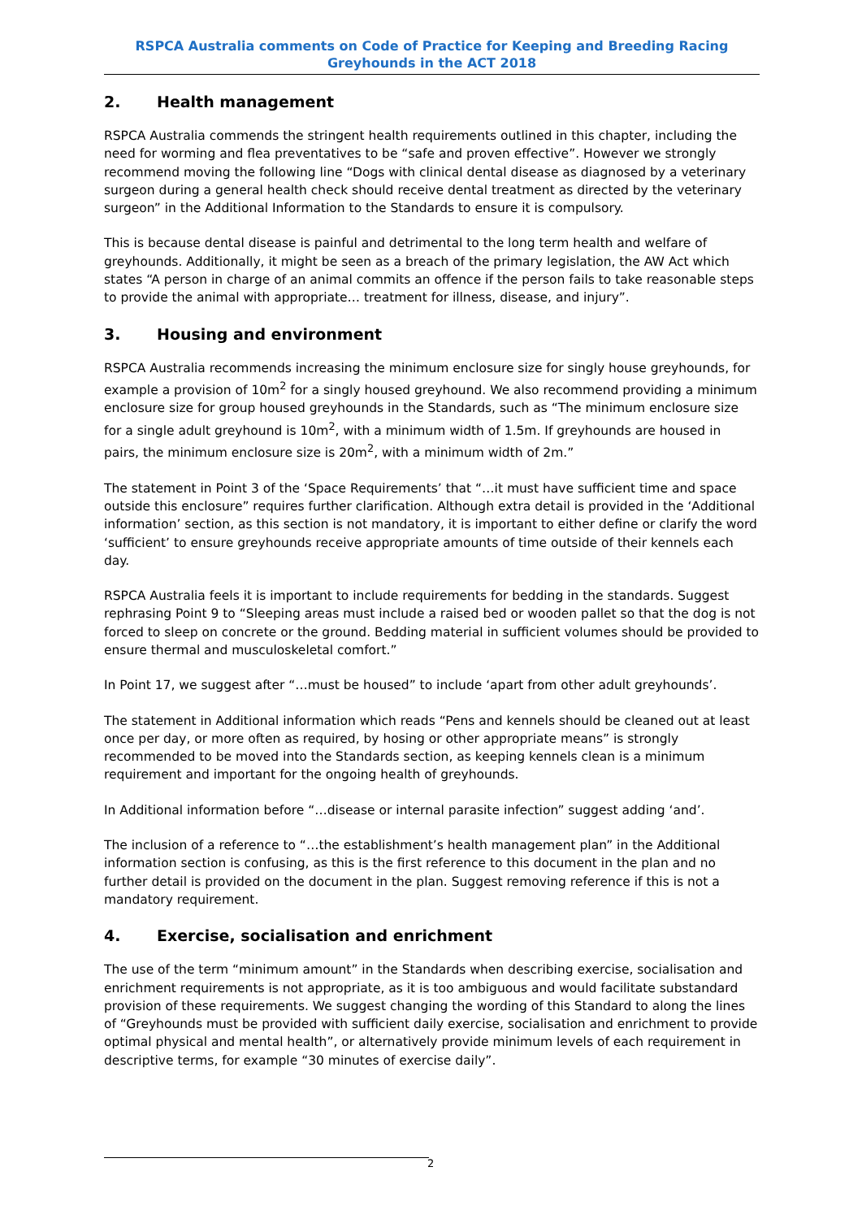RSPCA Australia comments on Code of Practice for Keeping and Breeding Racing Greyhounds in the ACT 2018
2. Health management
RSPCA Australia commends the stringent health requirements outlined in this chapter, including the need for worming and flea preventatives to be “safe and proven effective”. However we strongly recommend moving the following line “Dogs with clinical dental disease as diagnosed by a veterinary surgeon during a general health check should receive dental treatment as directed by the veterinary surgeon” in the Additional Information to the Standards to ensure it is compulsory.
This is because dental disease is painful and detrimental to the long term health and welfare of greyhounds. Additionally, it might be seen as a breach of the primary legislation, the AW Act which states “A person in charge of an animal commits an offence if the person fails to take reasonable steps to provide the animal with appropriate… treatment for illness, disease, and injury”.
3. Housing and environment
RSPCA Australia recommends increasing the minimum enclosure size for singly house greyhounds, for example a provision of 10m<sup>2</sup> for a singly housed greyhound. We also recommend providing a minimum enclosure size for group housed greyhounds in the Standards, such as “The minimum enclosure size for a single adult greyhound is 10m<sup>2</sup>, with a minimum width of 1.5m. If greyhounds are housed in pairs, the minimum enclosure size is 20m<sup>2</sup>, with a minimum width of 2m.”
The statement in Point 3 of the ‘Space Requirements’ that “…it must have sufficient time and space outside this enclosure” requires further clarification. Although extra detail is provided in the ‘Additional information’ section, as this section is not mandatory, it is important to either define or clarify the word ‘sufficient’ to ensure greyhounds receive appropriate amounts of time outside of their kennels each day.
RSPCA Australia feels it is important to include requirements for bedding in the standards. Suggest rephrasing Point 9 to “Sleeping areas must include a raised bed or wooden pallet so that the dog is not forced to sleep on concrete or the ground. Bedding material in sufficient volumes should be provided to ensure thermal and musculoskeletal comfort.”
In Point 17, we suggest after “…must be housed” to include ‘apart from other adult greyhounds’.
The statement in Additional information which reads “Pens and kennels should be cleaned out at least once per day, or more often as required, by hosing or other appropriate means” is strongly recommended to be moved into the Standards section, as keeping kennels clean is a minimum requirement and important for the ongoing health of greyhounds.
In Additional information before “…disease or internal parasite infection” suggest adding ‘and’.
The inclusion of a reference to “…the establishment’s health management plan” in the Additional information section is confusing, as this is the first reference to this document in the plan and no further detail is provided on the document in the plan. Suggest removing reference if this is not a mandatory requirement.
4. Exercise, socialisation and enrichment
The use of the term “minimum amount” in the Standards when describing exercise, socialisation and enrichment requirements is not appropriate, as it is too ambiguous and would facilitate substandard provision of these requirements. We suggest changing the wording of this Standard to along the lines of “Greyhounds must be provided with sufficient daily exercise, socialisation and enrichment to provide optimal physical and mental health”, or alternatively provide minimum levels of each requirement in descriptive terms, for example “30 minutes of exercise daily”.
2